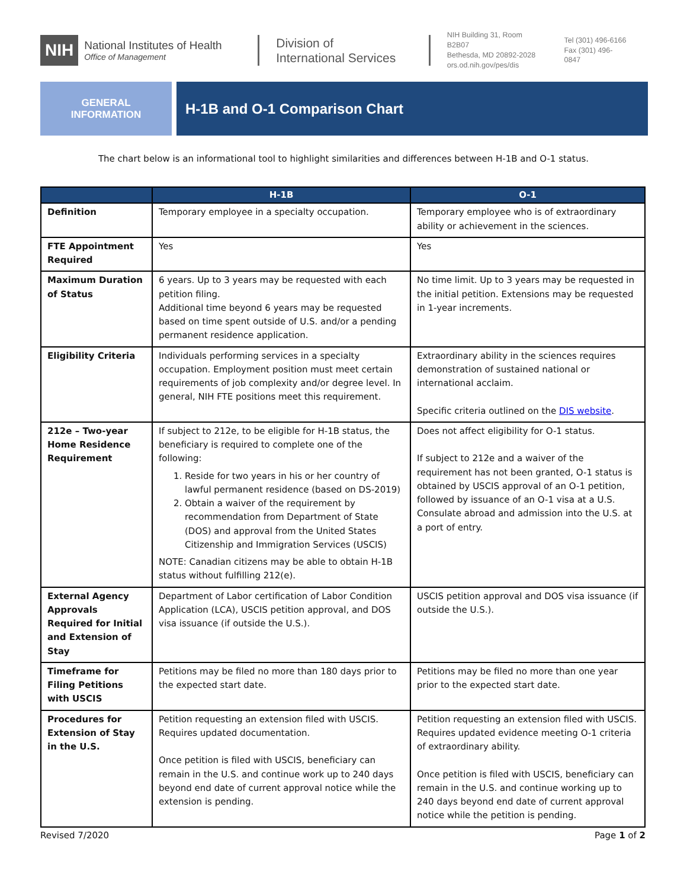NIH
National Institutes of Health
Office of Management
Division of
International Services
NIH Building 31, Room B2B07
Bethesda, MD 20892-2028
ors.od.nih.gov/pes/dis
Tel (301) 496-6166
Fax (301) 496-0847
GENERAL
INFORMATION
H-1B and O-1 Comparison Chart
The chart below is an informational tool to highlight similarities and differences between H-1B and O-1 status.
| | H-1B | O-1 |
| --- | --- | --- |
| Definition | Temporary employee in a specialty occupation. | Temporary employee who is of extraordinary ability or achievement in the sciences. |
| FTE Appointment Required | Yes | Yes |
| Maximum Duration of Status | 6 years. Up to 3 years may be requested with each petition filing. Additional time beyond 6 years may be requested based on time spent outside of U.S. and/or a pending permanent residence application. | No time limit. Up to 3 years may be requested in the initial petition. Extensions may be requested in 1-year increments. |
| Eligibility Criteria | Individuals performing services in a specialty occupation. Employment position must meet certain requirements of job complexity and/or degree level. In general, NIH FTE positions meet this requirement. | Extraordinary ability in the sciences requires demonstration of sustained national or international acclaim. Specific criteria outlined on the DIS website . |
| 212e – Two-year Home Residence Requirement | If subject to 212e, to be eligible for H-1B status, the beneficiary is required to complete one of the following: 1. Reside for two years in his or her country of lawful permanent residence (based on DS-2019) 2. Obtain a waiver of the requirement by recommendation from Department of State (DOS) and approval from the United States Citizenship and Immigration Services (USCIS) NOTE: Canadian citizens may be able to obtain H-1B status without fulfilling 212(e). | Does not affect eligibility for O-1 status. If subject to 212e and a waiver of the requirement has not been granted, O-1 status is obtained by USCIS approval of an O-1 petition, followed by issuance of an O-1 visa at a U.S. Consulate abroad and admission into the U.S. at a port of entry. |
| External Agency Approvals Required for Initial and Extension of Stay | Department of Labor certification of Labor Condition Application (LCA), USCIS petition approval, and DOS visa issuance (if outside the U.S.). | USCIS petition approval and DOS visa issuance (if outside the U.S.). |
| Timeframe for Filing Petitions with USCIS | Petitions may be filed no more than 180 days prior to the expected start date. | Petitions may be filed no more than one year prior to the expected start date. |
| Procedures for Extension of Stay in the U.S. | Petition requesting an extension filed with USCIS. Requires updated documentation. Once petition is filed with USCIS, beneficiary can remain in the U.S. and continue work up to 240 days beyond end date of current approval notice while the extension is pending. | Petition requesting an extension filed with USCIS. Requires updated evidence meeting O-1 criteria of extraordinary ability. Once petition is filed with USCIS, beneficiary can remain in the U.S. and continue working up to 240 days beyond end date of current approval notice while the petition is pending. |
Revised 7/2020 Page 1 of 2